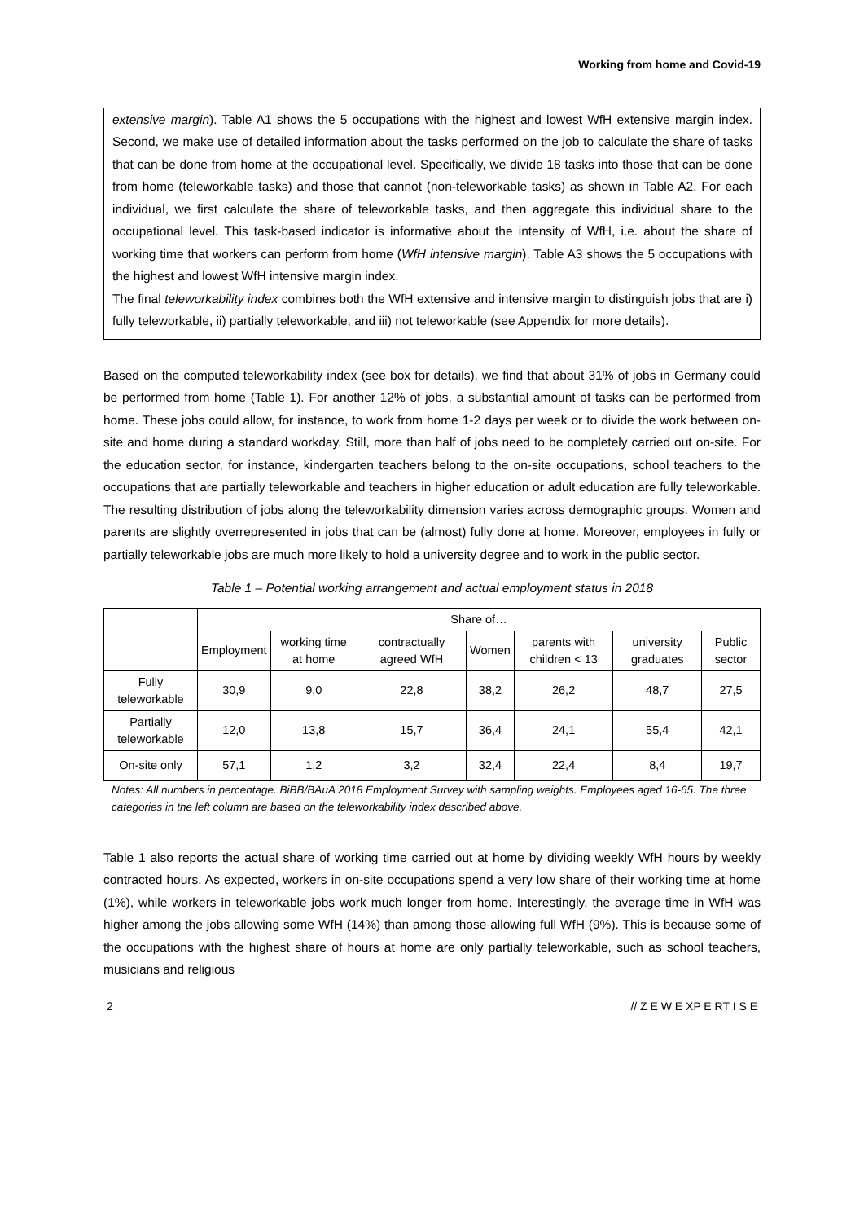Working from home and Covid-19
extensive margin). Table A1 shows the 5 occupations with the highest and lowest WfH extensive margin index. Second, we make use of detailed information about the tasks performed on the job to calculate the share of tasks that can be done from home at the occupational level. Specifically, we divide 18 tasks into those that can be done from home (teleworkable tasks) and those that cannot (non-teleworkable tasks) as shown in Table A2. For each individual, we first calculate the share of teleworkable tasks, and then aggregate this individual share to the occupational level. This task-based indicator is informative about the intensity of WfH, i.e. about the share of working time that workers can perform from home (WfH intensive margin). Table A3 shows the 5 occupations with the highest and lowest WfH intensive margin index.
The final teleworkability index combines both the WfH extensive and intensive margin to distinguish jobs that are i) fully teleworkable, ii) partially teleworkable, and iii) not teleworkable (see Appendix for more details).
Based on the computed teleworkability index (see box for details), we find that about 31% of jobs in Germany could be performed from home (Table 1). For another 12% of jobs, a substantial amount of tasks can be performed from home. These jobs could allow, for instance, to work from home 1-2 days per week or to divide the work between on-site and home during a standard workday. Still, more than half of jobs need to be completely carried out on-site. For the education sector, for instance, kindergarten teachers belong to the on-site occupations, school teachers to the occupations that are partially teleworkable and teachers in higher education or adult education are fully teleworkable. The resulting distribution of jobs along the teleworkability dimension varies across demographic groups. Women and parents are slightly overrepresented in jobs that can be (almost) fully done at home. Moreover, employees in fully or partially teleworkable jobs are much more likely to hold a university degree and to work in the public sector.
Table 1 – Potential working arrangement and actual employment status in 2018
| | Share of… | | | | | | |
| --- | --- | --- | --- | --- | --- | --- | --- |
| | Employment | working time at home | contractually agreed WfH | Women | parents with children < 13 | university graduates | Public sector |
| Fully teleworkable | 30,9 | 9,0 | 22,8 | 38,2 | 26,2 | 48,7 | 27,5 |
| Partially teleworkable | 12,0 | 13,8 | 15,7 | 36,4 | 24,1 | 55,4 | 42,1 |
| On-site only | 57,1 | 1,2 | 3,2 | 32,4 | 22,4 | 8,4 | 19,7 |
Notes: All numbers in percentage. BiBB/BAuA 2018 Employment Survey with sampling weights. Employees aged 16-65. The three categories in the left column are based on the teleworkability index described above.
Table 1 also reports the actual share of working time carried out at home by dividing weekly WfH hours by weekly contracted hours. As expected, workers in on-site occupations spend a very low share of their working time at home (1%), while workers in teleworkable jobs work much longer from home. Interestingly, the average time in WfH was higher among the jobs allowing some WfH (14%) than among those allowing full WfH (9%). This is because some of the occupations with the highest share of hours at home are only partially teleworkable, such as school teachers, musicians and religious
2 // Z E W E XP E RT I S E